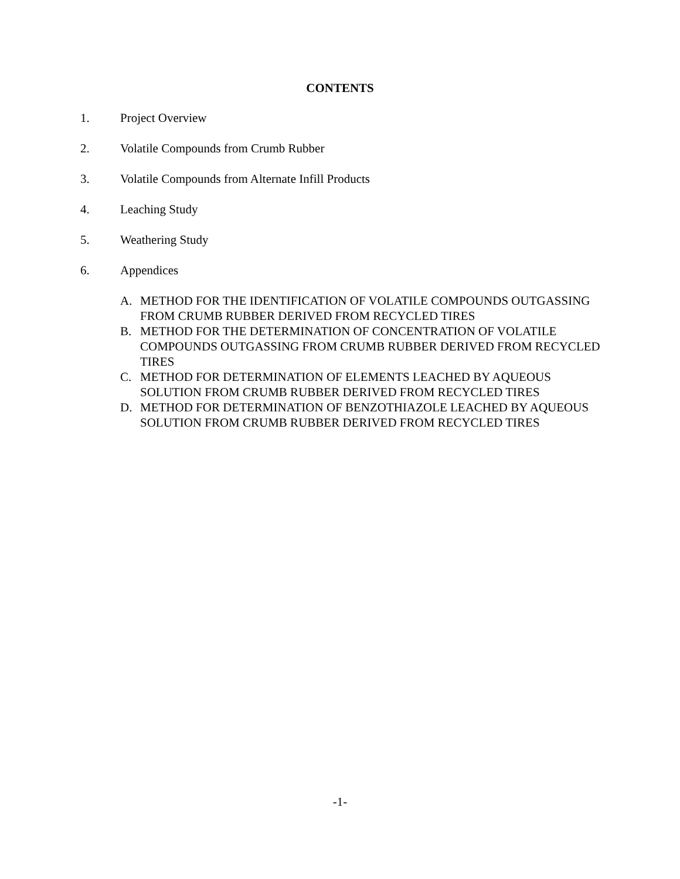CONTENTS
1. Project Overview
2. Volatile Compounds from Crumb Rubber
3. Volatile Compounds from Alternate Infill Products
4. Leaching Study
5. Weathering Study
6. Appendices
A. METHOD FOR THE IDENTIFICATION OF VOLATILE COMPOUNDS OUTGASSING FROM CRUMB RUBBER DERIVED FROM RECYCLED TIRES
B. METHOD FOR THE DETERMINATION OF CONCENTRATION OF VOLATILE COMPOUNDS OUTGASSING FROM CRUMB RUBBER DERIVED FROM RECYCLED TIRES
C. METHOD FOR DETERMINATION OF ELEMENTS LEACHED BY AQUEOUS SOLUTION FROM CRUMB RUBBER DERIVED FROM RECYCLED TIRES
D. METHOD FOR DETERMINATION OF BENZOTHIAZOLE LEACHED BY AQUEOUS SOLUTION FROM CRUMB RUBBER DERIVED FROM RECYCLED TIRES
-1-